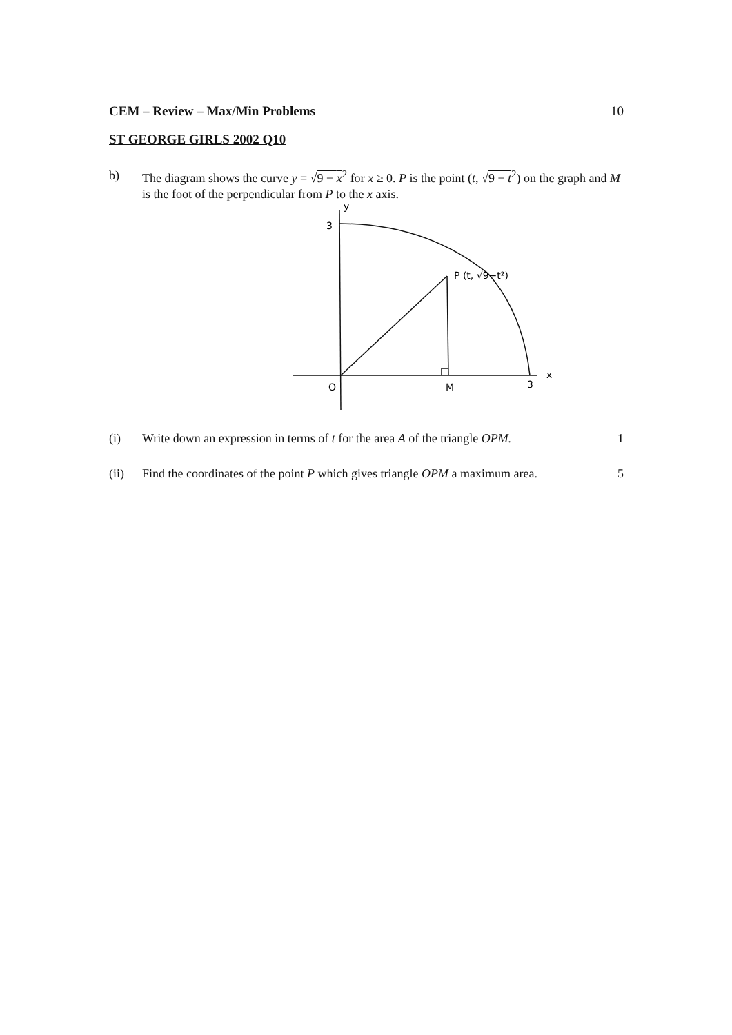CEM – Review – Max/Min Problems 10
ST GEORGE GIRLS 2002 Q10
b) The diagram shows the curve y = √9 − x<sup>2</sup> for x ≥ 0. P is the point (t, √9 − t<sup>2</sup>) on the graph and M is the foot of the perpendicular from P to the x axis.
y
3
P (t, √9−t²)
O
M
3
x
(i) Write down an expression in terms of t for the area A of the triangle OPM.
1
(ii) Find the coordinates of the point P which gives triangle OPM a maximum area.
5